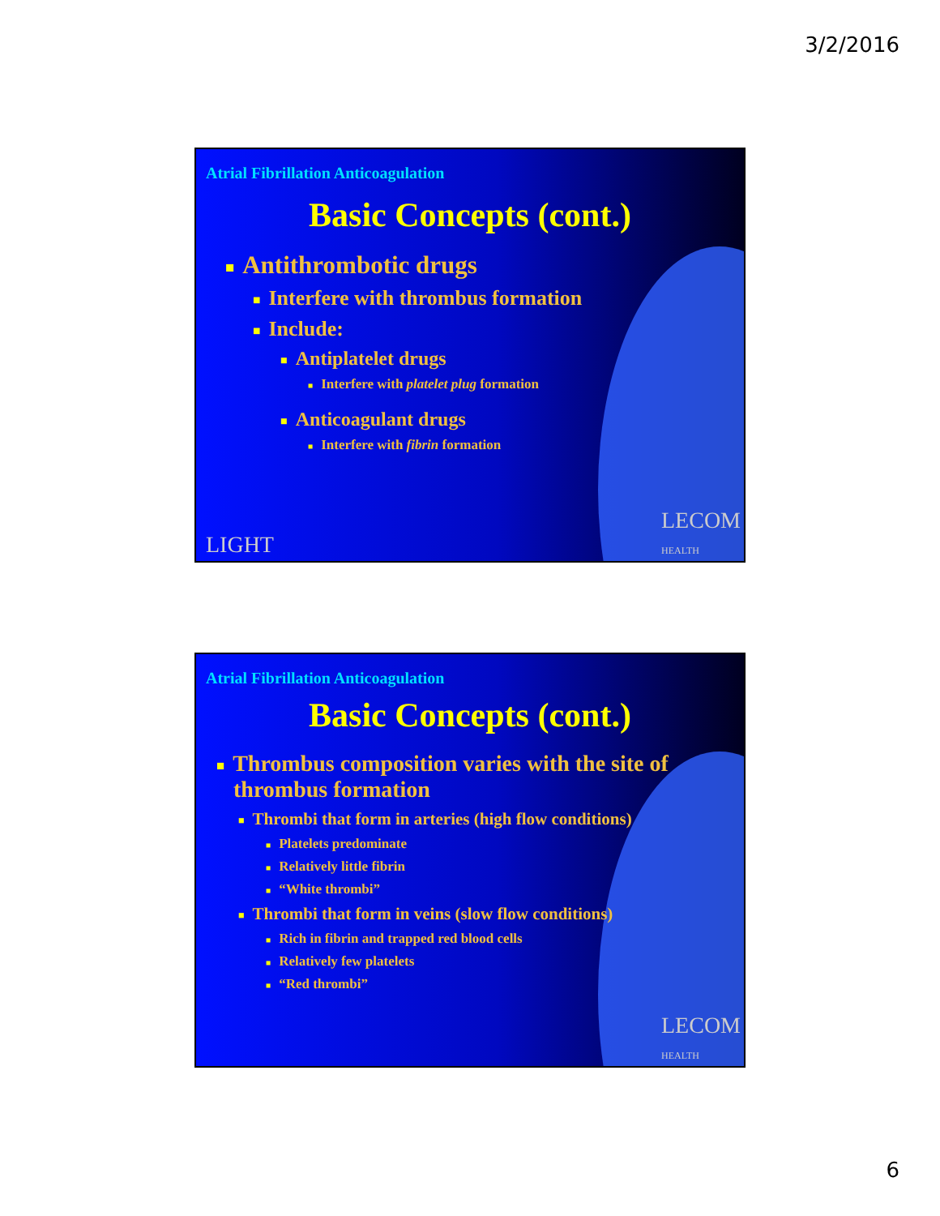3/2/2016
Atrial Fibrillation Anticoagulation
Basic Concepts (cont.)
■ Antithrombotic drugs
■ Interfere with thrombus formation
■ Include:
■ Antiplatelet drugs
■ Interfere with platelet plug formation
■ Anticoagulant drugs
■ Interfere with fibrin formation
LIGHT
LECOM
HEALTH
Atrial Fibrillation Anticoagulation
Basic Concepts (cont.)
■ Thrombus composition varies with the site of
thrombus formation
■ Thrombi that form in arteries (high flow conditions)
■ Platelets predominate
■ Relatively little fibrin
■ “White thrombi”
■ Thrombi that form in veins (slow flow conditions)
■ Rich in fibrin and trapped red blood cells
■ Relatively few platelets
■ “Red thrombi”
LECOM
HEALTH
6